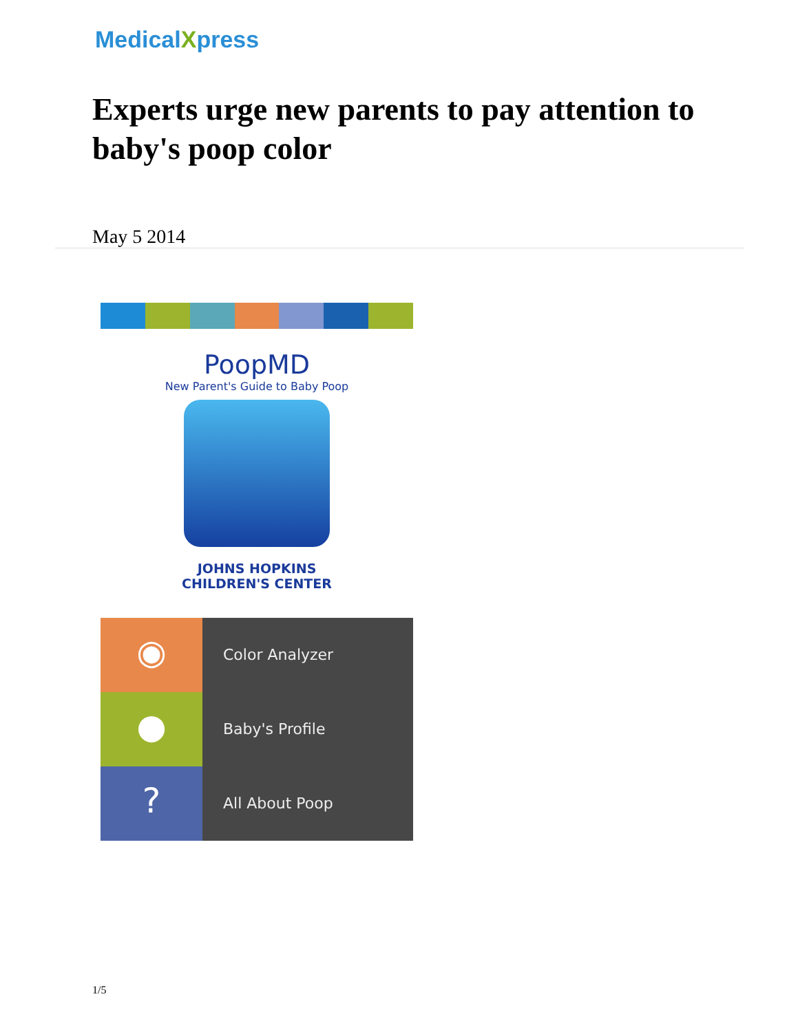MedicalXpress
Experts urge new parents to pay attention to baby's poop color
May 5 2014
PoopMD
New Parent's Guide to Baby Poop
JOHNS HOPKINS
CHILDREN'S CENTER
◉
Color Analyzer
●
Baby's Profile
?
All About Poop
1/5